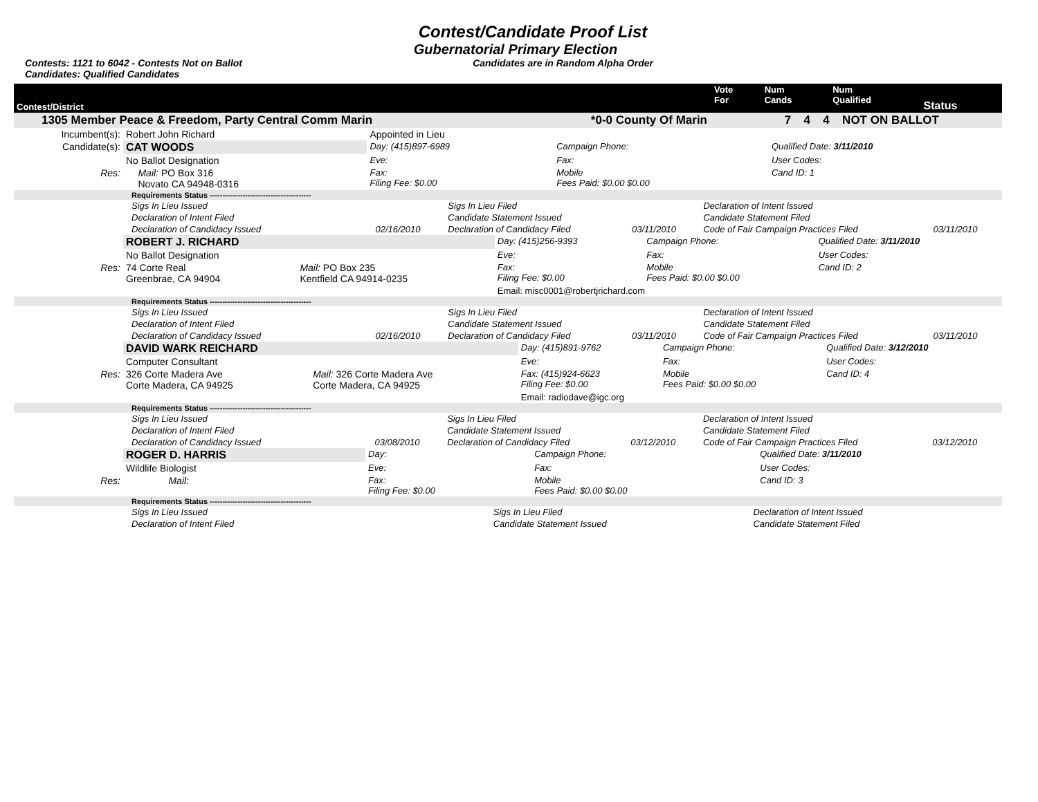Contest/Candidate Proof List
Gubernatorial Primary Election
Contests: 1121 to 6042 - Contests Not on Ballot
Candidates: Qualified Candidates Candidates are in Random Alpha Order
| Contest/District | Vote For | Num Cands | Num Qualified | Status |
| 1305 Member Peace & Freedom, Party Central Comm Marin | *0-0 County Of Marin | 7 | 4 | 4 | NOT ON BALLOT |
| Incumbent(s): | Robert John Richard | | Appointed in Lieu | | |
| Candidate(s): | CAT WOODS | | Day: (415)897-6989 | Campaign Phone: | Qualified Date: 3/11/2010 |
| | No Ballot Designation | | Eve: | Fax: | User Codes: |
| Res: | | Mail: PO Box 316 Novato CA 94948-0316 | Fax: Filing Fee: $0.00 | Mobile Fees Paid: $0.00 $0.00 | Cand ID: 1 |
| Requirements Status ---------------------------------------- | | | | | |
| Sigs In Lieu Issued | | Sigs In Lieu Filed | | Declaration of Intent Issued | |
| Declaration of Intent Filed | | Candidate Statement Issued | | Candidate Statement Filed | |
| Declaration of Candidacy Issued | 02/16/2010 | Declaration of Candidacy Filed | 03/11/2010 | Code of Fair Campaign Practices Filed | 03/11/2010 |
| | ROBERT J. RICHARD | | Day: (415)256-9393 | Campaign Phone: | Qualified Date: 3/11/2010 |
| | No Ballot Designation | | Eve: | Fax: | User Codes: |
| Res: | 74 Corte Real Greenbrae, CA 94904 | Mail: PO Box 235 Kentfield CA 94914-0235 | Fax: Filing Fee: $0.00 | Mobile Fees Paid: $0.00 $0.00 | Cand ID: 2 |
| | | | Email: misc0001@robertjrichard.com | | |
| Requirements Status ---------------------------------------- | | | | | |
| Sigs In Lieu Issued | | Sigs In Lieu Filed | | Declaration of Intent Issued | |
| Declaration of Intent Filed | | Candidate Statement Issued | | Candidate Statement Filed | |
| Declaration of Candidacy Issued | 02/16/2010 | Declaration of Candidacy Filed | 03/11/2010 | Code of Fair Campaign Practices Filed | 03/11/2010 |
| | DAVID WARK REICHARD | | Day: (415)891-9762 | Campaign Phone: | Qualified Date: 3/12/2010 |
| | Computer Consultant | | Eve: | Fax: | User Codes: |
| Res: | 326 Corte Madera Ave Corte Madera, CA 94925 | Mail: 326 Corte Madera Ave Corte Madera, CA 94925 | Fax: (415)924-6623 Filing Fee: $0.00 | Mobile Fees Paid: $0.00 $0.00 | Cand ID: 4 |
| | | | Email: radiodave@igc.org | | |
| Requirements Status ---------------------------------------- | | | | | |
| Sigs In Lieu Issued | | Sigs In Lieu Filed | | Declaration of Intent Issued | |
| Declaration of Intent Filed | | Candidate Statement Issued | | Candidate Statement Filed | |
| Declaration of Candidacy Issued | 03/08/2010 | Declaration of Candidacy Filed | 03/12/2010 | Code of Fair Campaign Practices Filed | 03/12/2010 |
| | ROGER D. HARRIS | | Day: | Campaign Phone: | Qualified Date: 3/11/2010 |
| | Wildlife Biologist | | Eve: | Fax: | User Codes: |
| Res: | | Mail: | Fax: Filing Fee: $0.00 | Mobile Fees Paid: $0.00 $0.00 | Cand ID: 3 |
| Requirements Status ---------------------------------------- | | | | | |
| Sigs In Lieu Issued | | Sigs In Lieu Filed | | Declaration of Intent Issued | |
| Declaration of Intent Filed | | Candidate Statement Issued | | Candidate Statement Filed | |